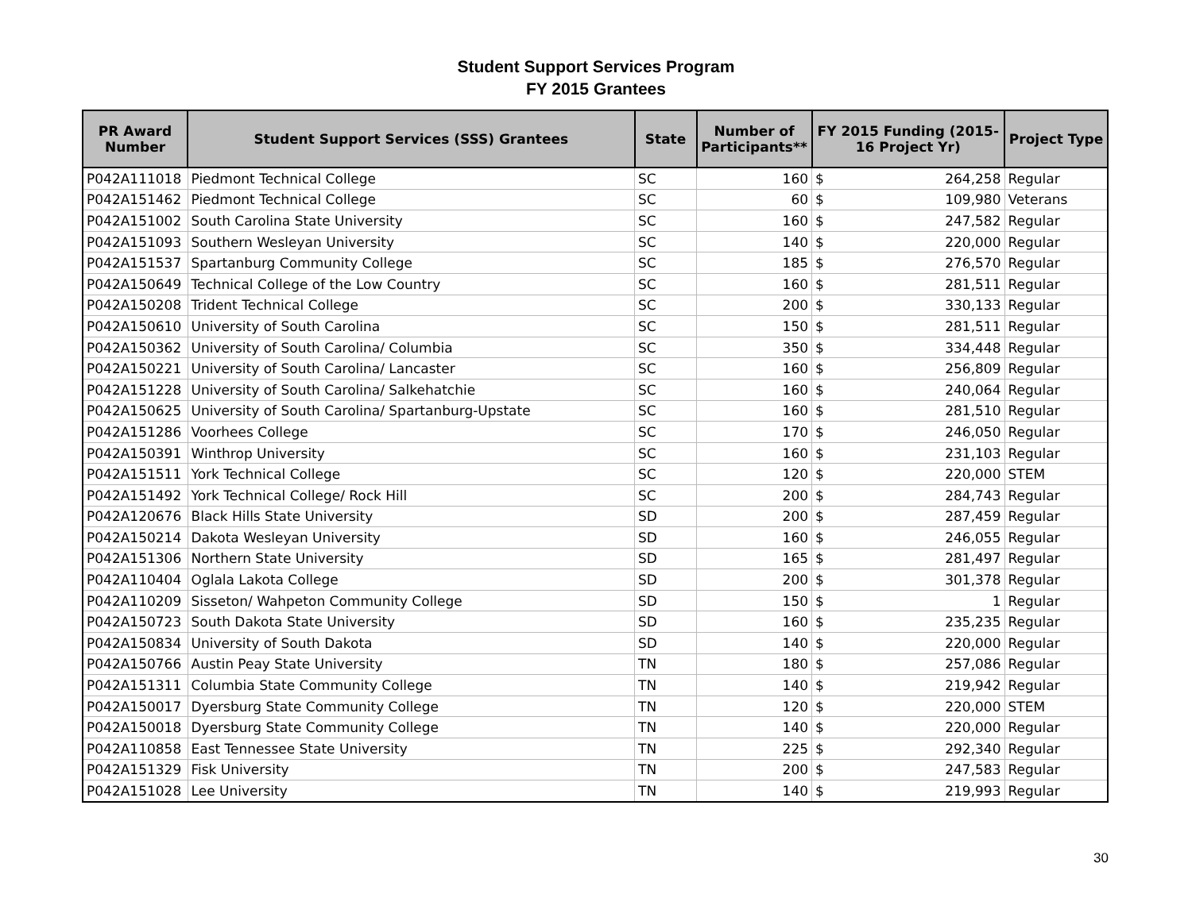Student Support Services Program
FY 2015 Grantees
| PR Award Number | Student Support Services (SSS) Grantees | State | Number of Participants** | FY 2015 Funding (2015-16 Project Yr) | | Project Type |
| --- | --- | --- | --- | --- | --- | --- |
| P042A111018 | Piedmont Technical College | SC | 160 | $ | 264,258 | Regular |
| P042A151462 | Piedmont Technical College | SC | 60 | $ | 109,980 | Veterans |
| P042A151002 | South Carolina State University | SC | 160 | $ | 247,582 | Regular |
| P042A151093 | Southern Wesleyan University | SC | 140 | $ | 220,000 | Regular |
| P042A151537 | Spartanburg Community College | SC | 185 | $ | 276,570 | Regular |
| P042A150649 | Technical College of the Low Country | SC | 160 | $ | 281,511 | Regular |
| P042A150208 | Trident Technical College | SC | 200 | $ | 330,133 | Regular |
| P042A150610 | University of South Carolina | SC | 150 | $ | 281,511 | Regular |
| P042A150362 | University of South Carolina/ Columbia | SC | 350 | $ | 334,448 | Regular |
| P042A150221 | University of South Carolina/ Lancaster | SC | 160 | $ | 256,809 | Regular |
| P042A151228 | University of South Carolina/ Salkehatchie | SC | 160 | $ | 240,064 | Regular |
| P042A150625 | University of South Carolina/ Spartanburg-Upstate | SC | 160 | $ | 281,510 | Regular |
| P042A151286 | Voorhees College | SC | 170 | $ | 246,050 | Regular |
| P042A150391 | Winthrop University | SC | 160 | $ | 231,103 | Regular |
| P042A151511 | York Technical College | SC | 120 | $ | 220,000 | STEM |
| P042A151492 | York Technical College/ Rock Hill | SC | 200 | $ | 284,743 | Regular |
| P042A120676 | Black Hills State University | SD | 200 | $ | 287,459 | Regular |
| P042A150214 | Dakota Wesleyan University | SD | 160 | $ | 246,055 | Regular |
| P042A151306 | Northern State University | SD | 165 | $ | 281,497 | Regular |
| P042A110404 | Oglala Lakota College | SD | 200 | $ | 301,378 | Regular |
| P042A110209 | Sisseton/ Wahpeton Community College | SD | 150 | $ | 1 | Regular |
| P042A150723 | South Dakota State University | SD | 160 | $ | 235,235 | Regular |
| P042A150834 | University of South Dakota | SD | 140 | $ | 220,000 | Regular |
| P042A150766 | Austin Peay State University | TN | 180 | $ | 257,086 | Regular |
| P042A151311 | Columbia State Community College | TN | 140 | $ | 219,942 | Regular |
| P042A150017 | Dyersburg State Community College | TN | 120 | $ | 220,000 | STEM |
| P042A150018 | Dyersburg State Community College | TN | 140 | $ | 220,000 | Regular |
| P042A110858 | East Tennessee State University | TN | 225 | $ | 292,340 | Regular |
| P042A151329 | Fisk University | TN | 200 | $ | 247,583 | Regular |
| P042A151028 | Lee University | TN | 140 | $ | 219,993 | Regular |
30